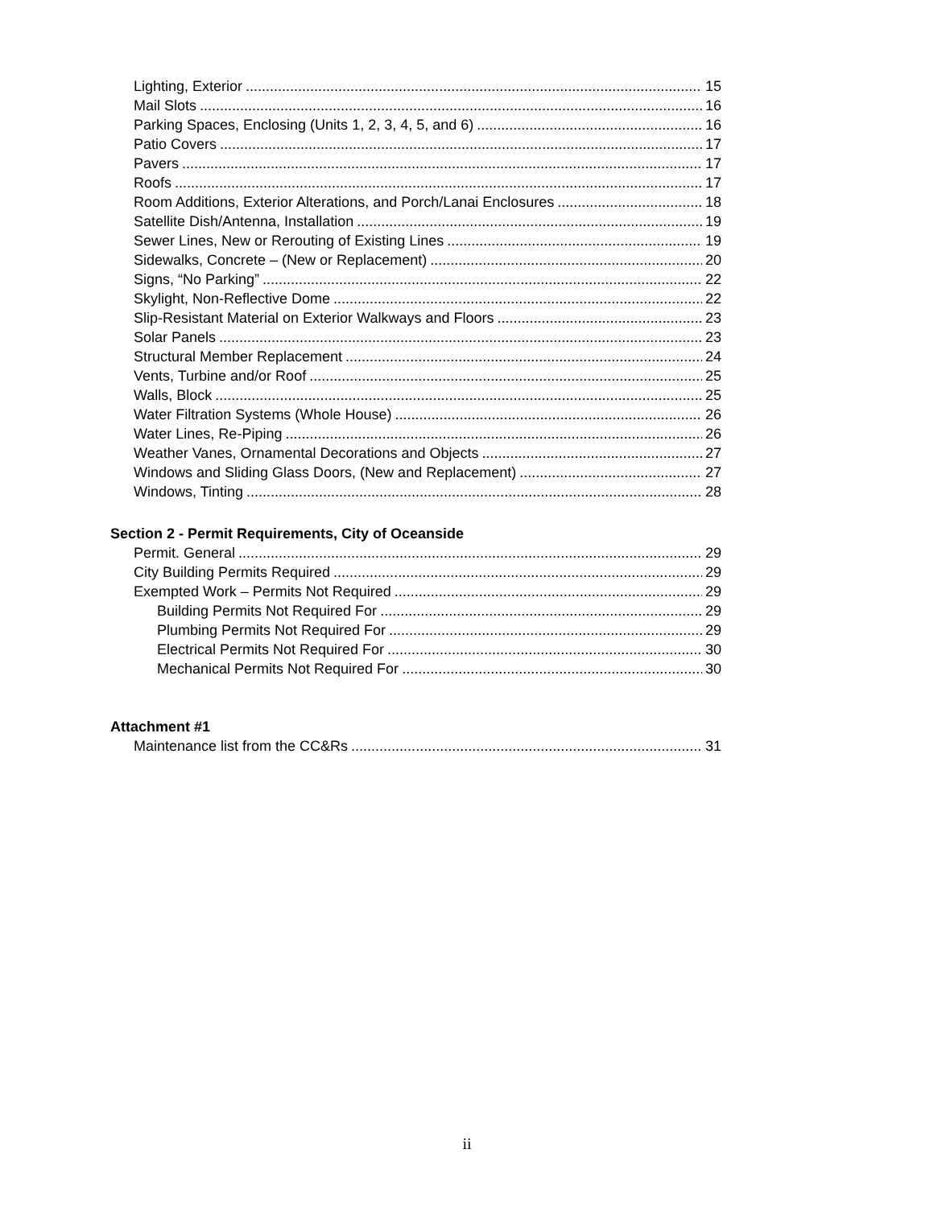Lighting, Exterior 15
Mail Slots 16
Parking Spaces, Enclosing (Units 1, 2, 3, 4, 5, and 6) 16
Patio Covers 17
Pavers 17
Roofs 17
Room Additions, Exterior Alterations, and Porch/Lanai Enclosures 18
Satellite Dish/Antenna, Installation 19
Sewer Lines, New or Rerouting of Existing Lines 19
Sidewalks, Concrete – (New or Replacement) 20
Signs, “No Parking” 22
Skylight, Non-Reflective Dome 22
Slip-Resistant Material on Exterior Walkways and Floors 23
Solar Panels 23
Structural Member Replacement 24
Vents, Turbine and/or Roof 25
Walls, Block 25
Water Filtration Systems (Whole House) 26
Water Lines, Re-Piping 26
Weather Vanes, Ornamental Decorations and Objects 27
Windows and Sliding Glass Doors, (New and Replacement) 27
Windows, Tinting 28
Section 2 - Permit Requirements, City of Oceanside
Permit. General 29
City Building Permits Required 29
Exempted Work – Permits Not Required 29
Building Permits Not Required For 29
Plumbing Permits Not Required For 29
Electrical Permits Not Required For 30
Mechanical Permits Not Required For 30
Attachment #1
Maintenance list from the CC&Rs 31
ii